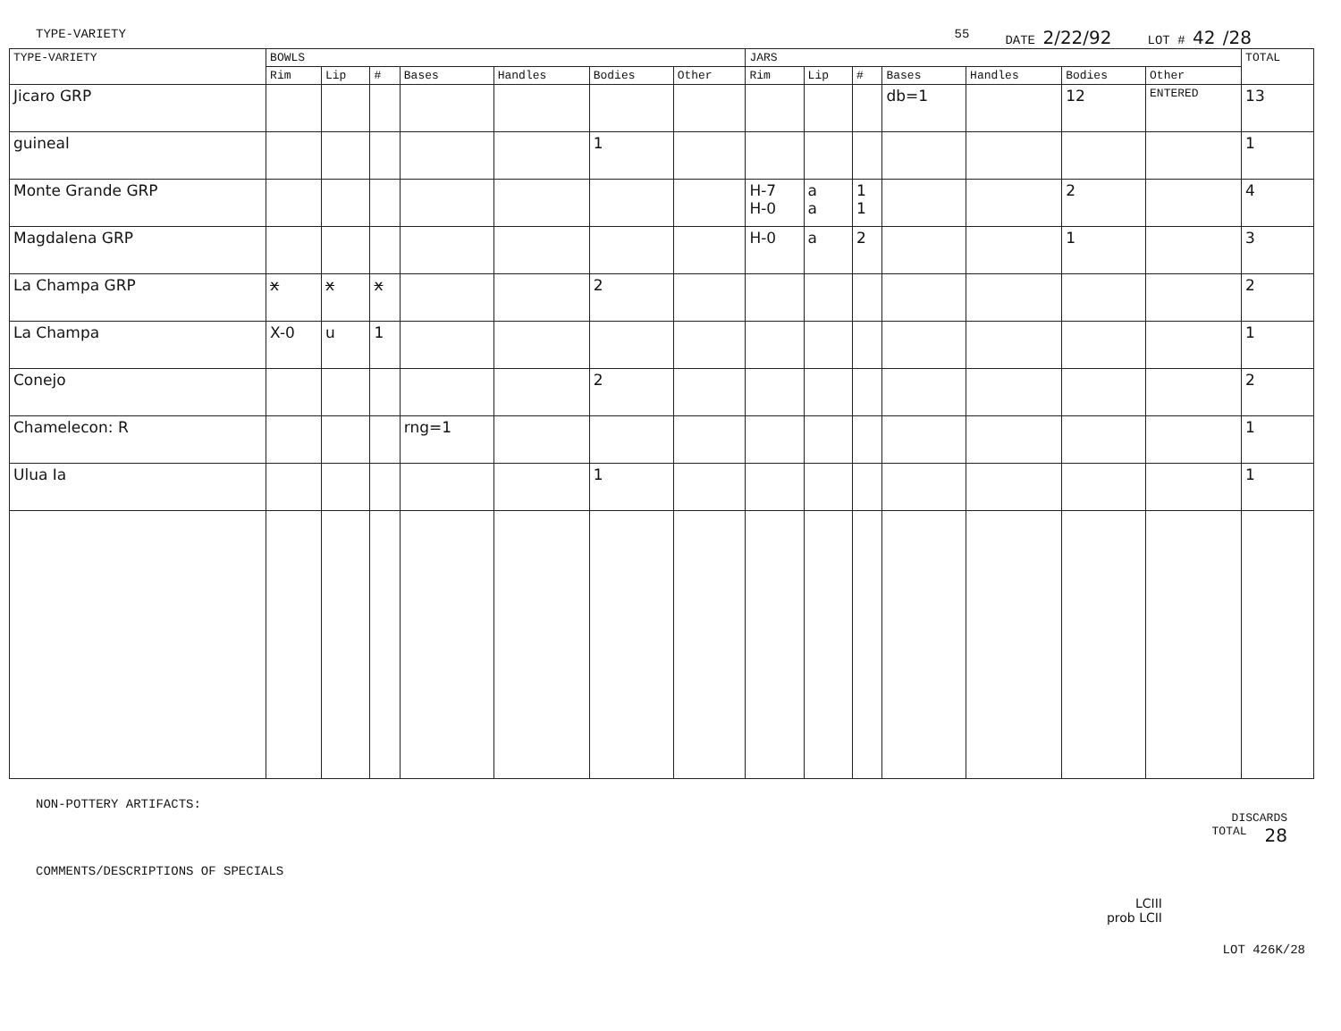TYPE-VARIETY 55 DATE 2/22/92 LOT # 42 /28
| TYPE-VARIETY | BOWLS | | | | | | | JARS | | | | | | | TOTAL |
| --- | --- | --- | --- | --- | --- | --- | --- | --- | --- | --- | --- | --- | --- | --- | --- |
| | Rim | Lip | # | Bases | Handles | Bodies | Other | Rim | Lip | # | Bases | Handles | Bodies | Other | |
| Jicaro GRP | | | | | | | | | | | db=1 | | 12 | ENTERED | 13 |
| guineal | | | | | | 1 | | | | | | | | | 1 |
| Monte Grande GRP | | | | | | | | H-7 H-0 | a a | 1 1 | | | 2 | | 4 |
| Magdalena GRP | | | | | | | | H-0 | a | 2 | | | 1 | | 3 |
| La Champa GRP | x | x | x | | | 2 | | | | | | | | | 2 |
| La Champa | X-0 | u | 1 | | | | | | | | | | | | 1 |
| Conejo | | | | | | 2 | | | | | | | | | 2 |
| Chamelecon: R | | | | rng=1 | | | | | | | | | | | 1 |
| Ulua Ia | | | | | | 1 | | | | | | | | | 1 |
NON-POTTERY ARTIFACTS:
DISCARDS
TOTAL 28
COMMENTS/DESCRIPTIONS OF SPECIALS
LCIII
prob LCII
LOT 426K/28